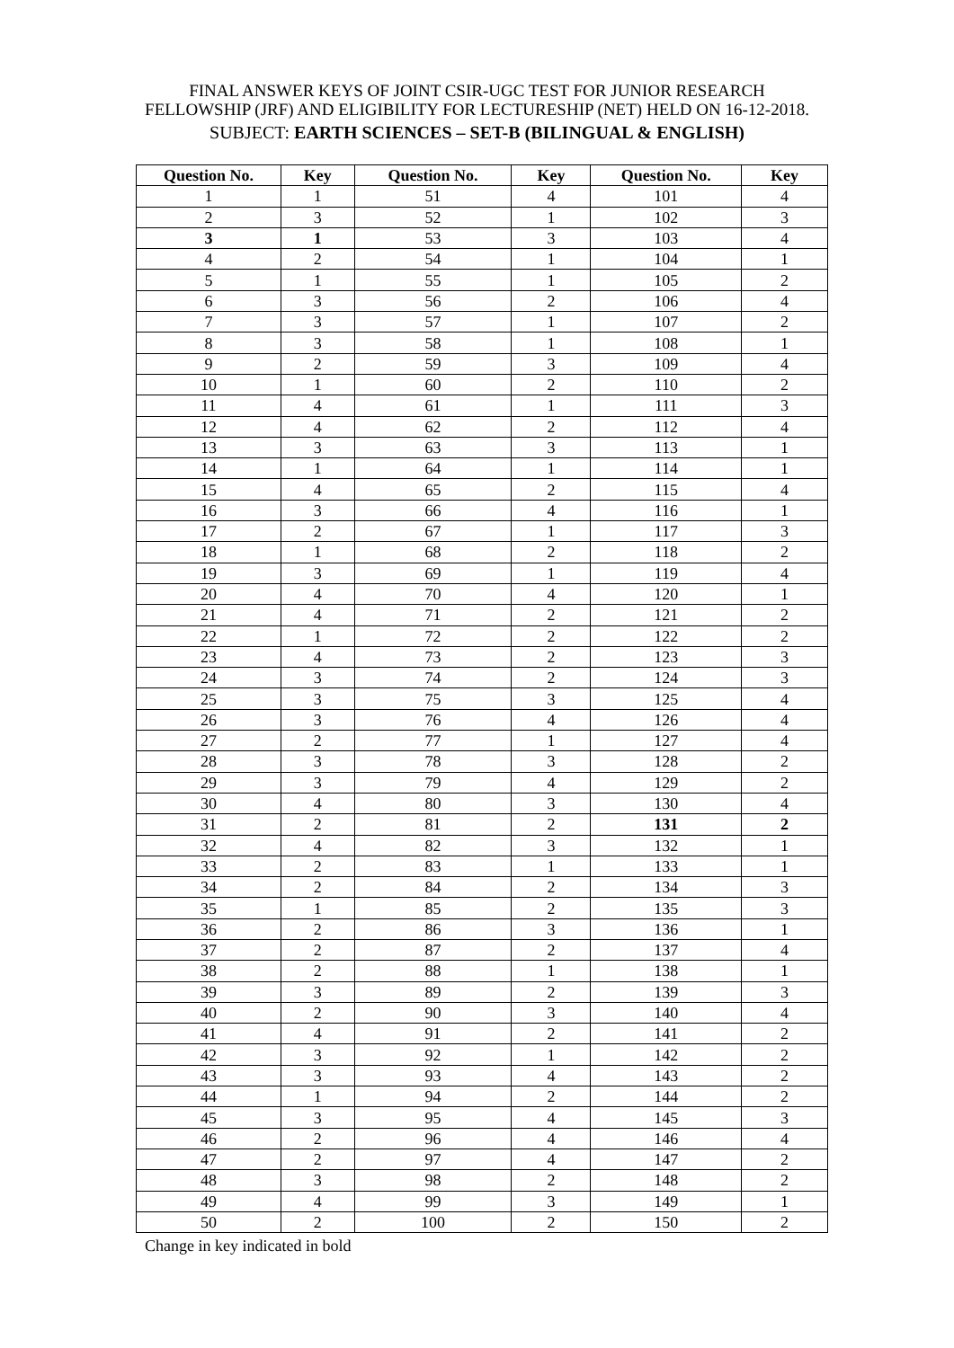FINAL ANSWER KEYS OF JOINT CSIR-UGC TEST FOR JUNIOR RESEARCH FELLOWSHIP (JRF) AND ELIGIBILITY FOR LECTURESHIP (NET) HELD ON 16-12-2018.
SUBJECT: EARTH SCIENCES – SET-B (BILINGUAL & ENGLISH)
| Question No. | Key | Question No. | Key | Question No. | Key |
| --- | --- | --- | --- | --- | --- |
| 1 | 1 | 51 | 4 | 101 | 4 |
| 2 | 3 | 52 | 1 | 102 | 3 |
| 3 | 1 | 53 | 3 | 103 | 4 |
| 4 | 2 | 54 | 1 | 104 | 1 |
| 5 | 1 | 55 | 1 | 105 | 2 |
| 6 | 3 | 56 | 2 | 106 | 4 |
| 7 | 3 | 57 | 1 | 107 | 2 |
| 8 | 3 | 58 | 1 | 108 | 1 |
| 9 | 2 | 59 | 3 | 109 | 4 |
| 10 | 1 | 60 | 2 | 110 | 2 |
| 11 | 4 | 61 | 1 | 111 | 3 |
| 12 | 4 | 62 | 2 | 112 | 4 |
| 13 | 3 | 63 | 3 | 113 | 1 |
| 14 | 1 | 64 | 1 | 114 | 1 |
| 15 | 4 | 65 | 2 | 115 | 4 |
| 16 | 3 | 66 | 4 | 116 | 1 |
| 17 | 2 | 67 | 1 | 117 | 3 |
| 18 | 1 | 68 | 2 | 118 | 2 |
| 19 | 3 | 69 | 1 | 119 | 4 |
| 20 | 4 | 70 | 4 | 120 | 1 |
| 21 | 4 | 71 | 2 | 121 | 2 |
| 22 | 1 | 72 | 2 | 122 | 2 |
| 23 | 4 | 73 | 2 | 123 | 3 |
| 24 | 3 | 74 | 2 | 124 | 3 |
| 25 | 3 | 75 | 3 | 125 | 4 |
| 26 | 3 | 76 | 4 | 126 | 4 |
| 27 | 2 | 77 | 1 | 127 | 4 |
| 28 | 3 | 78 | 3 | 128 | 2 |
| 29 | 3 | 79 | 4 | 129 | 2 |
| 30 | 4 | 80 | 3 | 130 | 4 |
| 31 | 2 | 81 | 2 | 131 | 2 |
| 32 | 4 | 82 | 3 | 132 | 1 |
| 33 | 2 | 83 | 1 | 133 | 1 |
| 34 | 2 | 84 | 2 | 134 | 3 |
| 35 | 1 | 85 | 2 | 135 | 3 |
| 36 | 2 | 86 | 3 | 136 | 1 |
| 37 | 2 | 87 | 2 | 137 | 4 |
| 38 | 2 | 88 | 1 | 138 | 1 |
| 39 | 3 | 89 | 2 | 139 | 3 |
| 40 | 2 | 90 | 3 | 140 | 4 |
| 41 | 4 | 91 | 2 | 141 | 2 |
| 42 | 3 | 92 | 1 | 142 | 2 |
| 43 | 3 | 93 | 4 | 143 | 2 |
| 44 | 1 | 94 | 2 | 144 | 2 |
| 45 | 3 | 95 | 4 | 145 | 3 |
| 46 | 2 | 96 | 4 | 146 | 4 |
| 47 | 2 | 97 | 4 | 147 | 2 |
| 48 | 3 | 98 | 2 | 148 | 2 |
| 49 | 4 | 99 | 3 | 149 | 1 |
| 50 | 2 | 100 | 2 | 150 | 2 |
Change in key indicated in bold